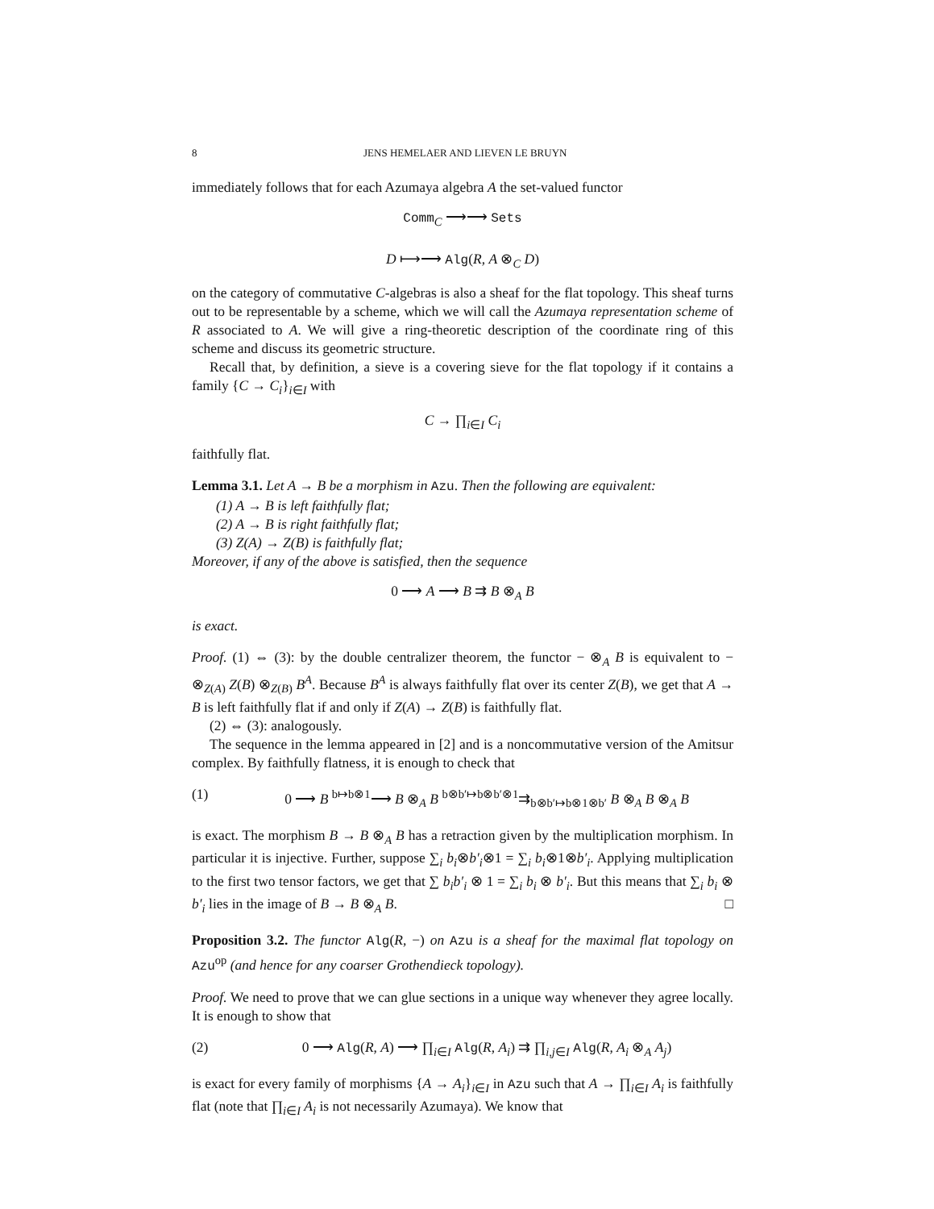8 JENS HEMELAER AND LIEVEN LE BRUYN
immediately follows that for each Azumaya algebra A the set-valued functor
Comm<sub>C</sub> ⟶⟶ Sets
D ⟼⟶ Alg(R, A ⊗<sub>C</sub> D)
on the category of commutative C-algebras is also a sheaf for the flat topology. This sheaf turns out to be representable by a scheme, which we will call the Azumaya representation scheme of R associated to A. We will give a ring-theoretic description of the coordinate ring of this scheme and discuss its geometric structure.
Recall that, by definition, a sieve is a covering sieve for the flat topology if it contains a family {C → C<sub>i</sub>}<sub>i∈I</sub> with
C → ∏<sub>i∈I</sub> C<sub>i</sub>
faithfully flat.
Lemma 3.1. Let A → B be a morphism in Azu. Then the following are equivalent:
(1) A → B is left faithfully flat;
(2) A → B is right faithfully flat;
(3) Z(A) → Z(B) is faithfully flat;
Moreover, if any of the above is satisfied, then the sequence
0 ⟶ A ⟶ B ⇉ B ⊗<sub>A</sub> B
is exact.
Proof. (1) ⇔ (3): by the double centralizer theorem, the functor − ⊗<sub>A</sub> B is equivalent to − ⊗<sub>Z(A)</sub> Z(B) ⊗<sub>Z(B)</sub> B<sup>A</sup>. Because B<sup>A</sup> is always faithfully flat over its center Z(B), we get that A → B is left faithfully flat if and only if Z(A) → Z(B) is faithfully flat.
(2) ⇔ (3): analogously.
The sequence in the lemma appeared in [2] and is a noncommutative version of the Amitsur complex. By faithfully flatness, it is enough to check that
(1) 0 ⟶ B <sup>b↦b⊗1</sup>⟶ B ⊗<sub>A</sub> B <sup>b⊗b′↦b⊗b′⊗1</sup>⇉<sub>b⊗b′↦b⊗1⊗b′</sub> B ⊗<sub>A</sub> B ⊗<sub>A</sub> B
is exact. The morphism B → B ⊗<sub>A</sub> B has a retraction given by the multiplication morphism. In particular it is injective. Further, suppose ∑<sub>i</sub> b<sub>i</sub>⊗b′<sub>i</sub>⊗1 = ∑<sub>i</sub> b<sub>i</sub>⊗1⊗b′<sub>i</sub>. Applying multiplication to the first two tensor factors, we get that ∑ b<sub>i</sub>b′<sub>i</sub> ⊗ 1 = ∑<sub>i</sub> b<sub>i</sub> ⊗ b′<sub>i</sub>. But this means that ∑<sub>i</sub> b<sub>i</sub> ⊗ b′<sub>i</sub> lies in the image of B → B ⊗<sub>A</sub> B. □
Proposition 3.2. The functor Alg(R, −) on Azu is a sheaf for the maximal flat topology on Azu<sup>op</sup> (and hence for any coarser Grothendieck topology).
Proof. We need to prove that we can glue sections in a unique way whenever they agree locally. It is enough to show that
(2) 0 ⟶ Alg(R, A) ⟶ ∏<sub>i∈I</sub> Alg(R, A<sub>i</sub>) ⇉ ∏<sub>i,j∈I</sub> Alg(R, A<sub>i</sub> ⊗<sub>A</sub> A<sub>j</sub>)
is exact for every family of morphisms {A → A<sub>i</sub>}<sub>i∈I</sub> in Azu such that A → ∏<sub>i∈I</sub> A<sub>i</sub> is faithfully flat (note that ∏<sub>i∈I</sub> A<sub>i</sub> is not necessarily Azumaya). We know that